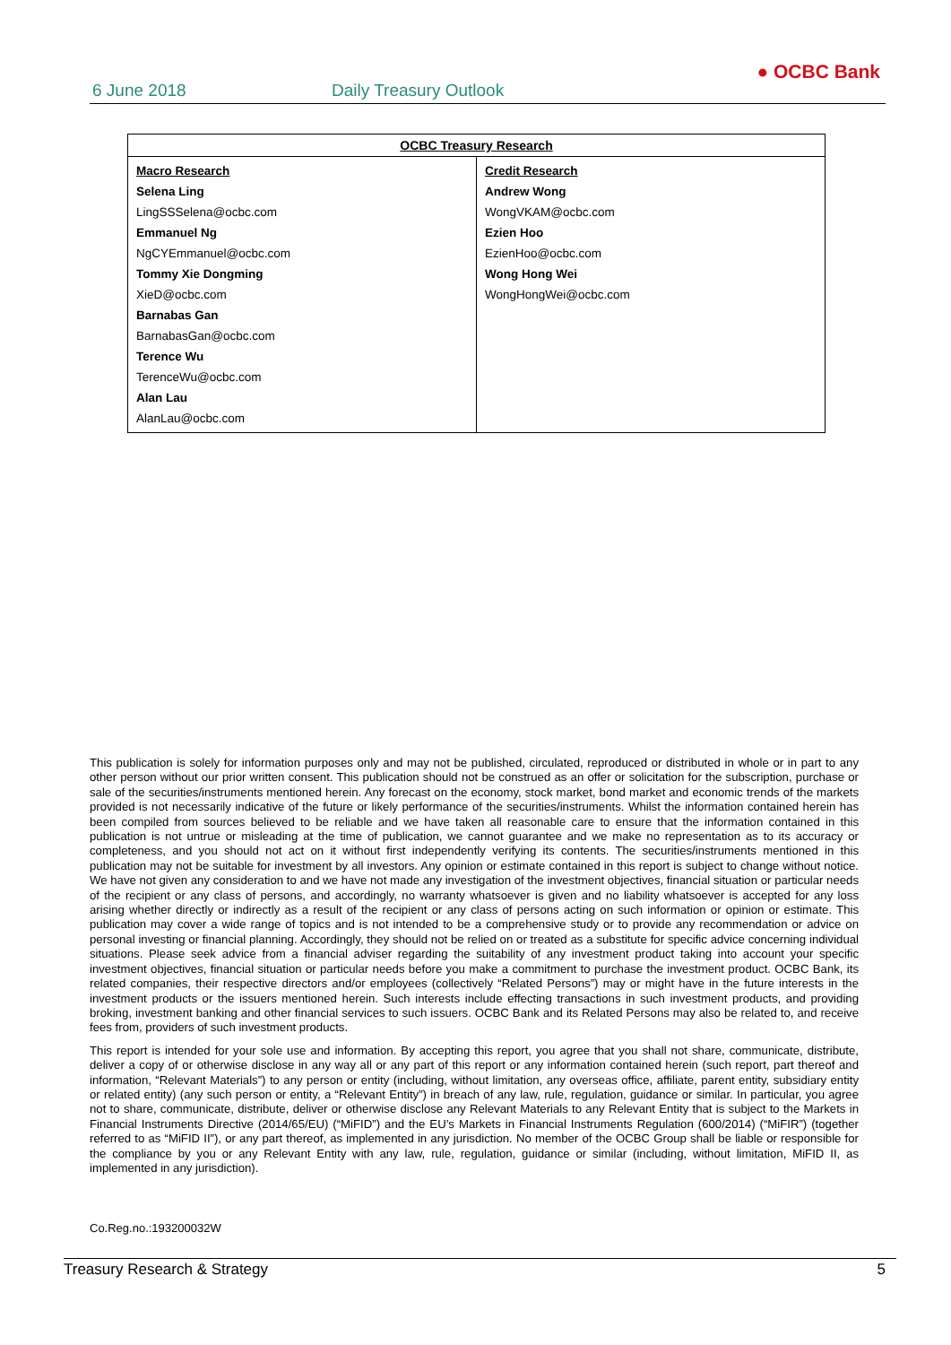6 June 2018 Daily Treasury Outlook
● OCBC Bank
| OCBC Treasury Research | |
| --- | --- |
| Macro Research Selena Ling LingSSSelena@ocbc.com Emmanuel Ng NgCYEmmanuel@ocbc.com Tommy Xie Dongming XieD@ocbc.com Barnabas Gan BarnabasGan@ocbc.com Terence Wu TerenceWu@ocbc.com Alan Lau AlanLau@ocbc.com | Credit Research Andrew Wong WongVKAM@ocbc.com Ezien Hoo EzienHoo@ocbc.com Wong Hong Wei WongHongWei@ocbc.com |
This publication is solely for information purposes only and may not be published, circulated, reproduced or distributed in whole or in part to any other person without our prior written consent. This publication should not be construed as an offer or solicitation for the subscription, purchase or sale of the securities/instruments mentioned herein. Any forecast on the economy, stock market, bond market and economic trends of the markets provided is not necessarily indicative of the future or likely performance of the securities/instruments. Whilst the information contained herein has been compiled from sources believed to be reliable and we have taken all reasonable care to ensure that the information contained in this publication is not untrue or misleading at the time of publication, we cannot guarantee and we make no representation as to its accuracy or completeness, and you should not act on it without first independently verifying its contents. The securities/instruments mentioned in this publication may not be suitable for investment by all investors. Any opinion or estimate contained in this report is subject to change without notice. We have not given any consideration to and we have not made any investigation of the investment objectives, financial situation or particular needs of the recipient or any class of persons, and accordingly, no warranty whatsoever is given and no liability whatsoever is accepted for any loss arising whether directly or indirectly as a result of the recipient or any class of persons acting on such information or opinion or estimate. This publication may cover a wide range of topics and is not intended to be a comprehensive study or to provide any recommendation or advice on personal investing or financial planning. Accordingly, they should not be relied on or treated as a substitute for specific advice concerning individual situations. Please seek advice from a financial adviser regarding the suitability of any investment product taking into account your specific investment objectives, financial situation or particular needs before you make a commitment to purchase the investment product. OCBC Bank, its related companies, their respective directors and/or employees (collectively “Related Persons”) may or might have in the future interests in the investment products or the issuers mentioned herein. Such interests include effecting transactions in such investment products, and providing broking, investment banking and other financial services to such issuers. OCBC Bank and its Related Persons may also be related to, and receive fees from, providers of such investment products.
This report is intended for your sole use and information. By accepting this report, you agree that you shall not share, communicate, distribute, deliver a copy of or otherwise disclose in any way all or any part of this report or any information contained herein (such report, part thereof and information, “Relevant Materials”) to any person or entity (including, without limitation, any overseas office, affiliate, parent entity, subsidiary entity or related entity) (any such person or entity, a “Relevant Entity”) in breach of any law, rule, regulation, guidance or similar. In particular, you agree not to share, communicate, distribute, deliver or otherwise disclose any Relevant Materials to any Relevant Entity that is subject to the Markets in Financial Instruments Directive (2014/65/EU) (“MiFID”) and the EU’s Markets in Financial Instruments Regulation (600/2014) (“MiFIR”) (together referred to as “MiFID II”), or any part thereof, as implemented in any jurisdiction. No member of the OCBC Group shall be liable or responsible for the compliance by you or any Relevant Entity with any law, rule, regulation, guidance or similar (including, without limitation, MiFID II, as implemented in any jurisdiction).
Co.Reg.no.:193200032W
Treasury Research & Strategy 5